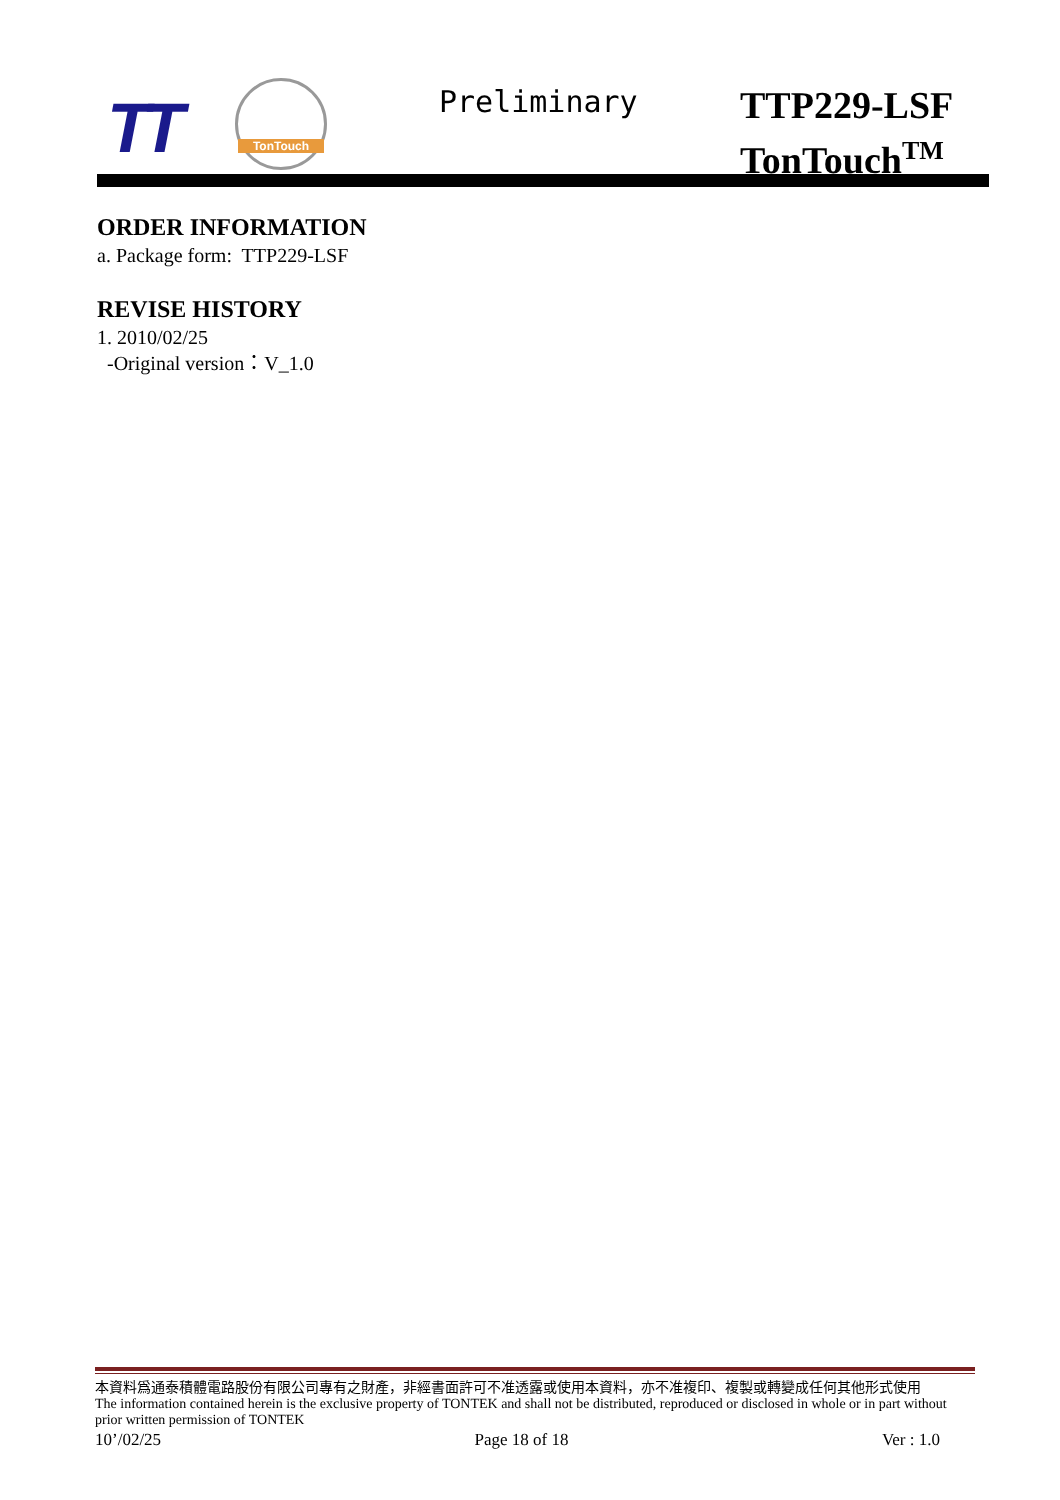TT
TonTouch Preliminary
TTP229-LSF
TonTouch<sup>TM</sup>
ORDER INFORMATION
a. Package form: TTP229-LSF
REVISE HISTORY
1. 2010/02/25
-Original version：V_1.0
本資料爲通泰積體電路股份有限公司專有之財產，非經書面許可不准透露或使用本資料，亦不准複印、複製或轉變成任何其他形式使用
The information contained herein is the exclusive property of TONTEK and shall not be distributed, reproduced or disclosed in whole or in part without prior written permission of TONTEK
10’/02/25 Page 18 of 18 Ver : 1.0